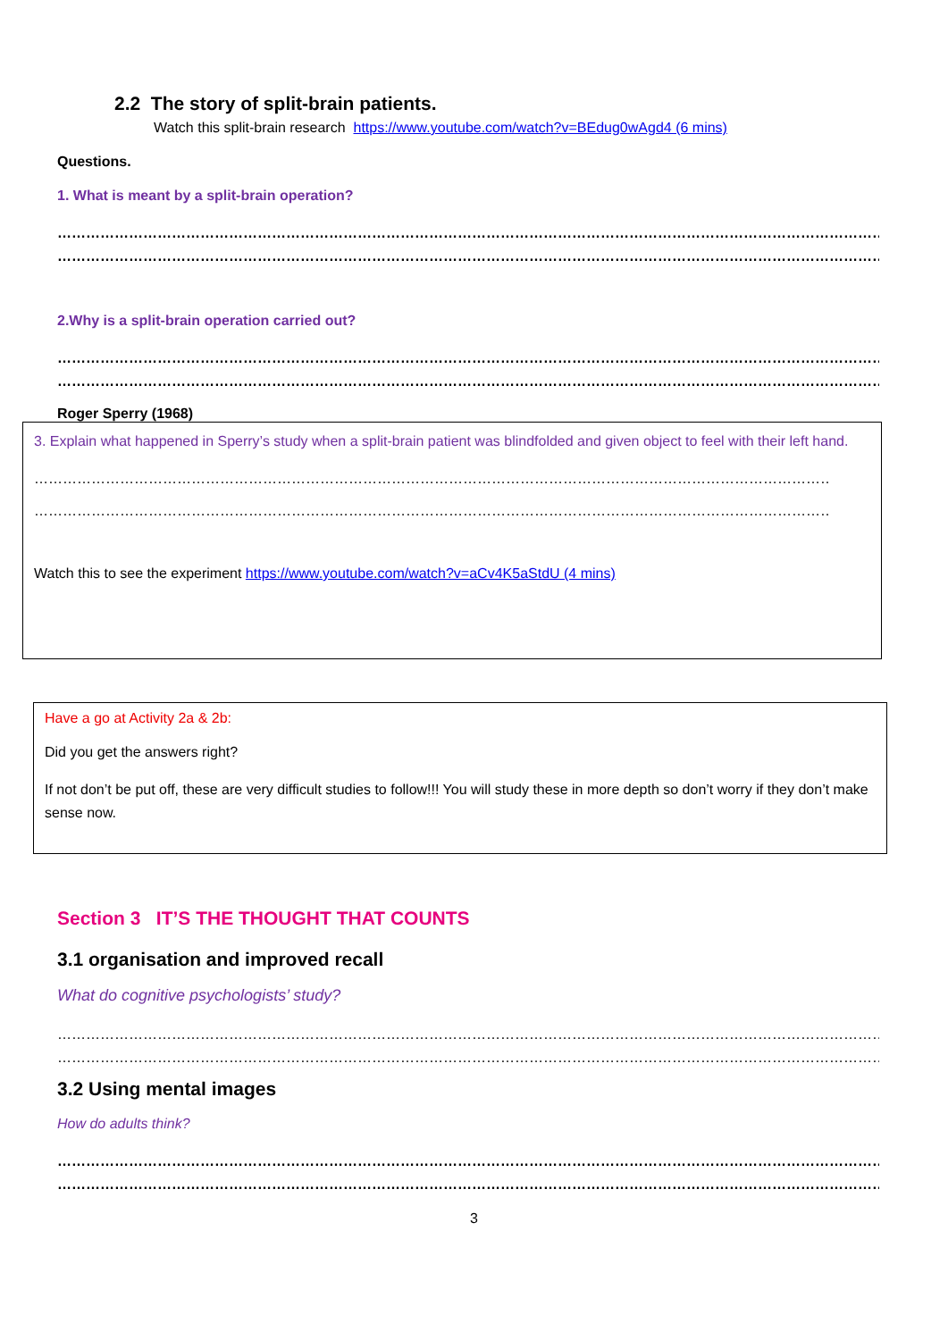2.2 The story of split-brain patients.
Watch this split-brain research https://www.youtube.com/watch?v=BEdug0wAgd4 (6 mins)
Questions.
1. What is meant by a split-brain operation?
………………………………………………………………………………………………………………………………………………………………………………………………
………………………………………………………………………………………………………………………………………………………………………………………………
2.Why is a split-brain operation carried out?
………………………………………………………………………………………………………………………………………………………………………………………………
………………………………………………………………………………………………………………………………………………………………………………………………
Roger Sperry (1968)
3. Explain what happened in Sperry’s study when a split-brain patient was blindfolded and given object to feel with their left hand.
…………………………………………………………………………………………………………………………………………………………………………………………………………
…………………………………………………………………………………………………………………………………………………………………………………………………………
Watch this to see the experiment https://www.youtube.com/watch?v=aCv4K5aStdU (4 mins)
Have a go at Activity 2a & 2b:
Did you get the answers right?
If not don’t be put off, these are very difficult studies to follow!!! You will study these in more depth so don’t worry if they don’t make sense now.
Section 3 IT’S THE THOUGHT THAT COUNTS
3.1 organisation and improved recall
What do cognitive psychologists’ study?
…………………………………………………………………………………………………………………………………………………………………………………………………………
…………………………………………………………………………………………………………………………………………………………………………………………………………
3.2 Using mental images
How do adults think?
………………………………………………………………………………………………………………………………………………………………………………………………
………………………………………………………………………………………………………………………………………………………………………………………………
3